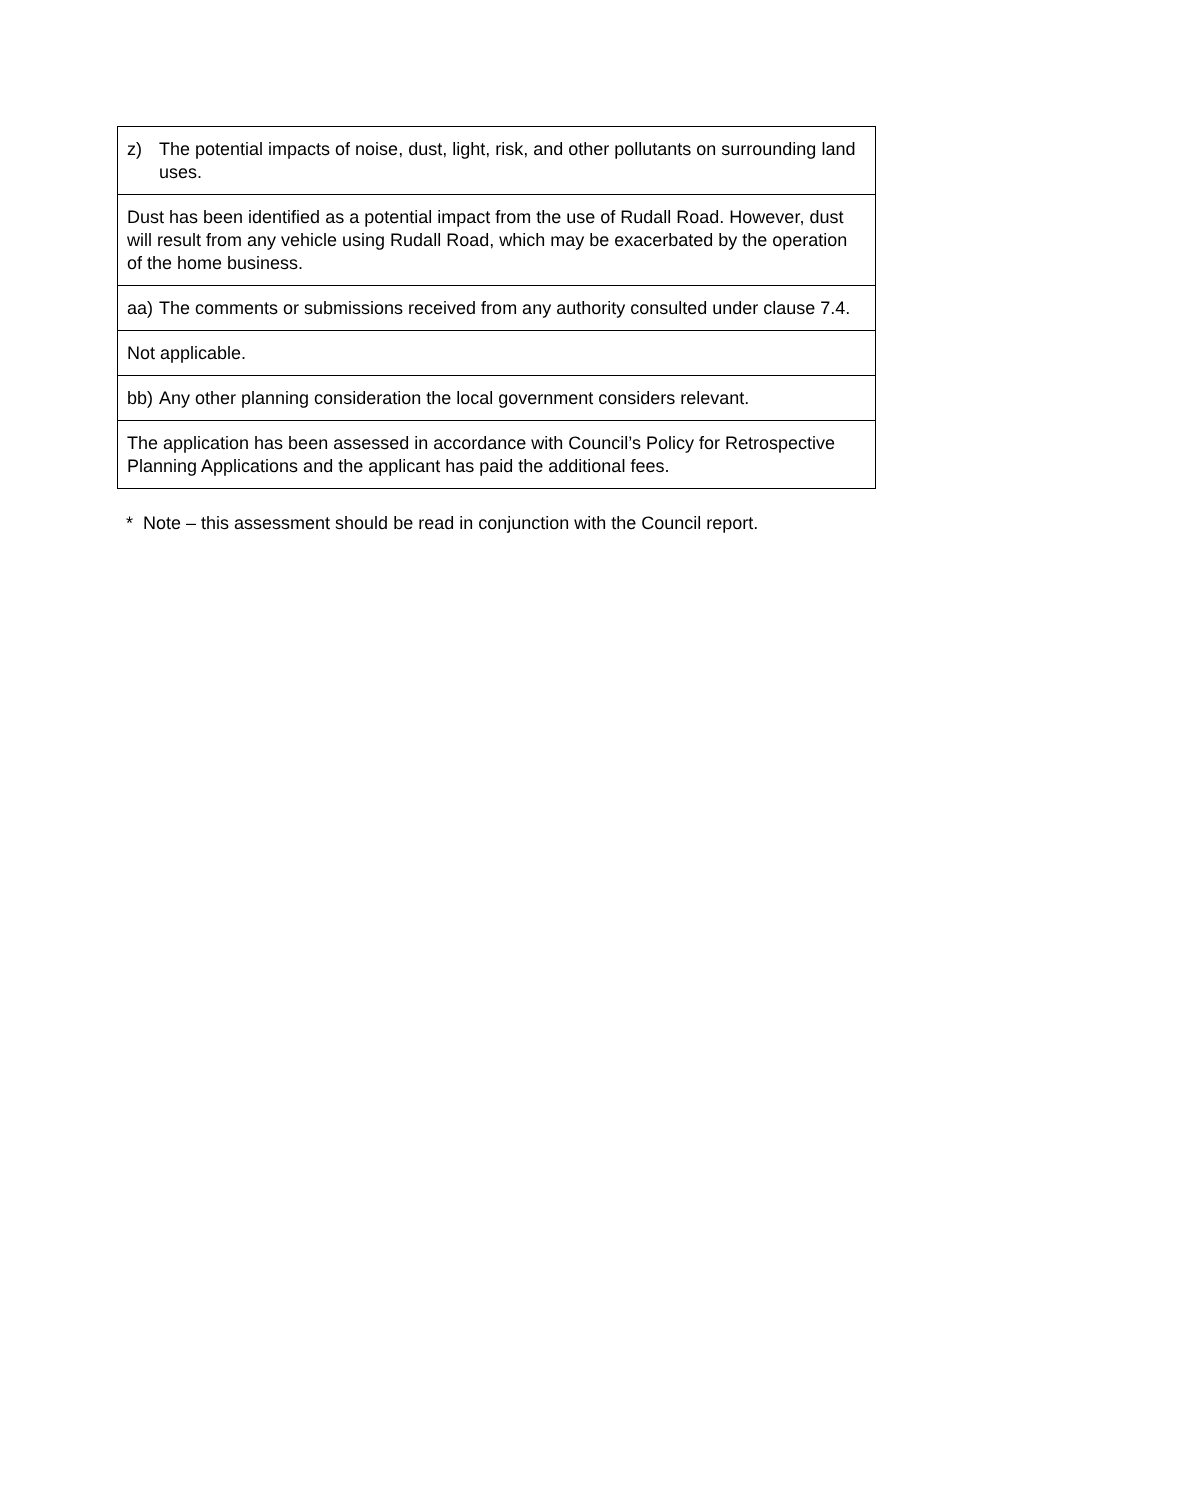| z) The potential impacts of noise, dust, light, risk, and other pollutants on surrounding land uses. |
| Dust has been identified as a potential impact from the use of Rudall Road. However, dust will result from any vehicle using Rudall Road, which may be exacerbated by the operation of the home business. |
| aa) The comments or submissions received from any authority consulted under clause 7.4. |
| Not applicable. |
| bb) Any other planning consideration the local government considers relevant. |
| The application has been assessed in accordance with Council’s Policy for Retrospective Planning Applications and the applicant has paid the additional fees. |
* Note – this assessment should be read in conjunction with the Council report.